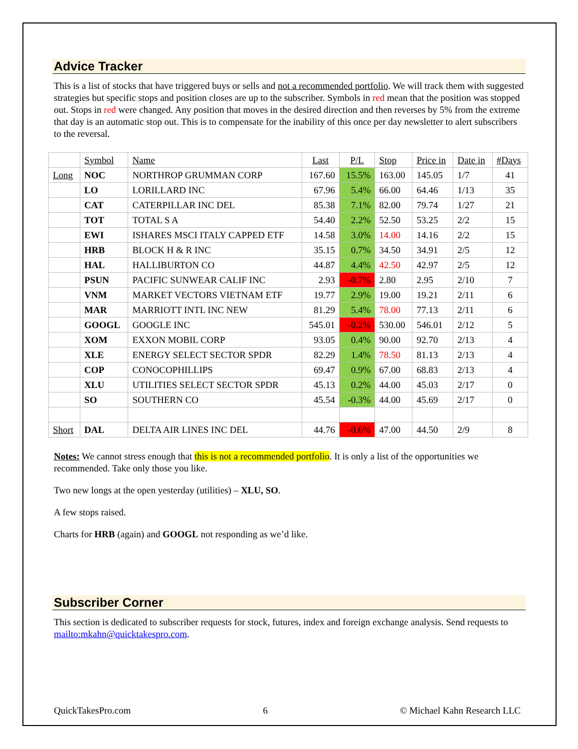Advice Tracker
This is a list of stocks that have triggered buys or sells and not a recommended portfolio. We will track them with suggested strategies but specific stops and position closes are up to the subscriber. Symbols in red mean that the position was stopped out. Stops in red were changed. Any position that moves in the desired direction and then reverses by 5% from the extreme that day is an automatic stop out. This is to compensate for the inability of this once per day newsletter to alert subscribers to the reversal.
| | Symbol | Name | Last | P/L | Stop | Price in | Date in | #Days |
| --- | --- | --- | --- | --- | --- | --- | --- | --- |
| Long | NOC | NORTHROP GRUMMAN CORP | 167.60 | 15.5% | 163.00 | 145.05 | 1/7 | 41 |
| | LO | LORILLARD INC | 67.96 | 5.4% | 66.00 | 64.46 | 1/13 | 35 |
| | CAT | CATERPILLAR INC DEL | 85.38 | 7.1% | 82.00 | 79.74 | 1/27 | 21 |
| | TOT | TOTAL S A | 54.40 | 2.2% | 52.50 | 53.25 | 2/2 | 15 |
| | EWI | ISHARES MSCI ITALY CAPPED ETF | 14.58 | 3.0% | 14.00 | 14.16 | 2/2 | 15 |
| | HRB | BLOCK H & R INC | 35.15 | 0.7% | 34.50 | 34.91 | 2/5 | 12 |
| | HAL | HALLIBURTON CO | 44.87 | 4.4% | 42.50 | 42.97 | 2/5 | 12 |
| | PSUN | PACIFIC SUNWEAR CALIF INC | 2.93 | -0.7% | 2.80 | 2.95 | 2/10 | 7 |
| | VNM | MARKET VECTORS VIETNAM ETF | 19.77 | 2.9% | 19.00 | 19.21 | 2/11 | 6 |
| | MAR | MARRIOTT INTL INC NEW | 81.29 | 5.4% | 78.00 | 77.13 | 2/11 | 6 |
| | GOOGL | GOOGLE INC | 545.01 | -0.2% | 530.00 | 546.01 | 2/12 | 5 |
| | XOM | EXXON MOBIL CORP | 93.05 | 0.4% | 90.00 | 92.70 | 2/13 | 4 |
| | XLE | ENERGY SELECT SECTOR SPDR | 82.29 | 1.4% | 78.50 | 81.13 | 2/13 | 4 |
| | COP | CONOCOPHILLIPS | 69.47 | 0.9% | 67.00 | 68.83 | 2/13 | 4 |
| | XLU | UTILITIES SELECT SECTOR SPDR | 45.13 | 0.2% | 44.00 | 45.03 | 2/17 | 0 |
| | SO | SOUTHERN CO | 45.54 | -0.3% | 44.00 | 45.69 | 2/17 | 0 |
| Short | DAL | DELTA AIR LINES INC DEL | 44.76 | -0.6% | 47.00 | 44.50 | 2/9 | 8 |
Notes: We cannot stress enough that this is not a recommended portfolio. It is only a list of the opportunities we recommended. Take only those you like.
Two new longs at the open yesterday (utilities) – XLU, SO.
A few stops raised.
Charts for HRB (again) and GOOGL not responding as we’d like.
Subscriber Corner
This section is dedicated to subscriber requests for stock, futures, index and foreign exchange analysis. Send requests to mailto:mkahn@quicktakespro.com.
QuickTakesPro.com 6 © Michael Kahn Research LLC